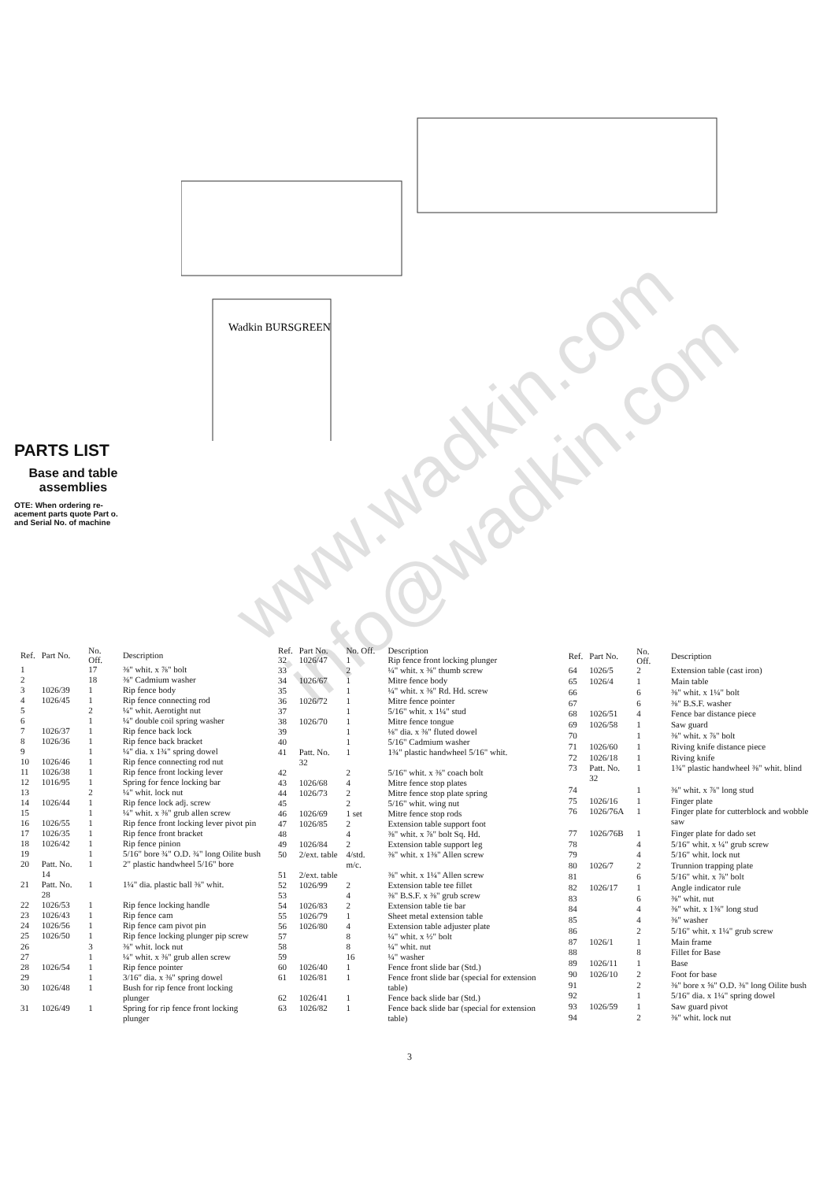Wadkin BURSGREEN
PARTS LIST
Base and table assemblies
OTE: When ordering re-acement parts quote Part o. and Serial No. of machine
www.wadkin.com info@wadkin.com
| Ref. | Part No. | No. Off. | Description |
| --- | --- | --- | --- |
| 1 | | 17 | ⅜" whit. x ⅞" bolt |
| 2 | | 18 | ⅜" Cadmium washer |
| 3 | 1026/39 | 1 | Rip fence body |
| 4 | 1026/45 | 1 | Rip fence connecting rod |
| 5 | | 2 | ¼" whit. Aerotight nut |
| 6 | | 1 | ¼" double coil spring washer |
| 7 | 1026/37 | 1 | Rip fence back lock |
| 8 | 1026/36 | 1 | Rip fence back bracket |
| 9 | | 1 | ¼" dia. x 1¾" spring dowel |
| 10 | 1026/46 | 1 | Rip fence connecting rod nut |
| 11 | 1026/38 | 1 | Rip fence front locking lever |
| 12 | 1016/95 | 1 | Spring for fence locking bar |
| 13 | | 2 | ¼" whit. lock nut |
| 14 | 1026/44 | 1 | Rip fence lock adj. screw |
| 15 | | 1 | ¼" whit. x ⅜" grub allen screw |
| 16 | 1026/55 | 1 | Rip fence front locking lever pivot pin |
| 17 | 1026/35 | 1 | Rip fence front bracket |
| 18 | 1026/42 | 1 | Rip fence pinion |
| 19 | | 1 | 5/16" bore ¾" O.D. ¾" long Oilite bush |
| 20 | Patt. No. 14 | 1 | 2" plastic handwheel 5/16" bore |
| 21 | Patt. No. 28 | 1 | 1¼" dia. plastic ball ⅜" whit. |
| 22 | 1026/53 | 1 | Rip fence locking handle |
| 23 | 1026/43 | 1 | Rip fence cam |
| 24 | 1026/56 | 1 | Rip fence cam pivot pin |
| 25 | 1026/50 | 1 | Rip fence locking plunger pip screw |
| 26 | | 3 | ⅜" whit. lock nut |
| 27 | | 1 | ¼" whit. x ⅜" grub allen screw |
| 28 | 1026/54 | 1 | Rip fence pointer |
| 29 | | 1 | 3/16" dia. x ⅜" spring dowel |
| 30 | 1026/48 | 1 | Bush for rip fence front locking plunger |
| 31 | 1026/49 | 1 | Spring for rip fence front locking plunger |
| Ref. | Part No. | No. Off. | Description |
| --- | --- | --- | --- |
| 32 | 1026/47 | 1 | Rip fence front locking plunger |
| 33 | | 2 | ¼" whit. x ⅜" thumb screw |
| 34 | 1026/67 | 1 | Mitre fence body |
| 35 | | 1 | ¼" whit. x ⅜" Rd. Hd. screw |
| 36 | 1026/72 | 1 | Mitre fence pointer |
| 37 | | 1 | 5/16" whit. x 1¼" stud |
| 38 | 1026/70 | 1 | Mitre fence tongue |
| 39 | | 1 | ⅛" dia. x ⅜" fluted dowel |
| 40 | | 1 | 5/16" Cadmium washer |
| 41 | Patt. No. 32 | 1 | 1¾" plastic handwheel 5/16" whit. |
| 42 | | 2 | 5/16" whit. x ⅜" coach bolt |
| 43 | 1026/68 | 4 | Mitre fence stop plates |
| 44 | 1026/73 | 2 | Mitre fence stop plate spring |
| 45 | | 2 | 5/16" whit. wing nut |
| 46 | 1026/69 | 1 set | Mitre fence stop rods |
| 47 | 1026/85 | 2 | Extension table support foot |
| 48 | | 4 | ⅜" whit. x ⅞" bolt Sq. Hd. |
| 49 | 1026/84 | 2 | Extension table support leg |
| 50 | 2/ext. table | 4/std. m/c. | ⅜" whit. x 1⅜" Allen screw |
| 51 | 2/ext. table | | ⅜" whit. x 1¼" Allen screw |
| 52 | 1026/99 | 2 | Extension table tee fillet |
| 53 | | 4 | ⅜" B.S.F. x ⅜" grub screw |
| 54 | 1026/83 | 2 | Extension table tie bar |
| 55 | 1026/79 | 1 | Sheet metal extension table |
| 56 | 1026/80 | 4 | Extension table adjuster plate |
| 57 | | 8 | ¼" whit. x ½" bolt |
| 58 | | 8 | ¼" whit. nut |
| 59 | | 16 | ¼" washer |
| 60 | 1026/40 | 1 | Fence front slide bar (Std.) |
| 61 | 1026/81 | 1 | Fence front slide bar (special for extension table) |
| 62 | 1026/41 | 1 | Fence back slide bar (Std.) |
| 63 | 1026/82 | 1 | Fence back slide bar (special for extension table) |
| Ref. | Part No. | No. Off. | Description |
| --- | --- | --- | --- |
| 64 | 1026/5 | 2 | Extension table (cast iron) |
| 65 | 1026/4 | 1 | Main table |
| 66 | | 6 | ⅜" whit. x 1¼" bolt |
| 67 | | 6 | ⅜" B.S.F. washer |
| 68 | 1026/51 | 4 | Fence bar distance piece |
| 69 | 1026/58 | 1 | Saw guard |
| 70 | | 1 | ⅜" whit. x ⅞" bolt |
| 71 | 1026/60 | 1 | Riving knife distance piece |
| 72 | 1026/18 | 1 | Riving knife |
| 73 | Patt. No. 32 | 1 | 1¾" plastic handwheel ⅜" whit. blind |
| 74 | | 1 | ⅜" whit. x ⅞" long stud |
| 75 | 1026/16 | 1 | Finger plate |
| 76 | 1026/76A | 1 | Finger plate for cutterblock and wobble saw |
| 77 | 1026/76B | 1 | Finger plate for dado set |
| 78 | | 4 | 5/16" whit. x ¼" grub screw |
| 79 | | 4 | 5/16" whit. lock nut |
| 80 | 1026/7 | 2 | Trunnion trapping plate |
| 81 | | 6 | 5/16" whit. x ⅞" bolt |
| 82 | 1026/17 | 1 | Angle indicator rule |
| 83 | | 6 | ⅜" whit. nut |
| 84 | | 4 | ⅜" whit. x 1⅜" long stud |
| 85 | | 4 | ⅜" washer |
| 86 | | 2 | 5/16" whit. x 1¼" grub screw |
| 87 | 1026/1 | 1 | Main frame |
| 88 | | 8 | Fillet for Base |
| 89 | 1026/11 | 1 | Base |
| 90 | 1026/10 | 2 | Foot for base |
| 91 | | 2 | ⅜" bore x ⅝" O.D. ⅜" long Oilite bush |
| 92 | | 1 | 5/16" dia. x 1¼" spring dowel |
| 93 | 1026/59 | 1 | Saw guard pivot |
| 94 | | 2 | ⅜" whit. lock nut |
3